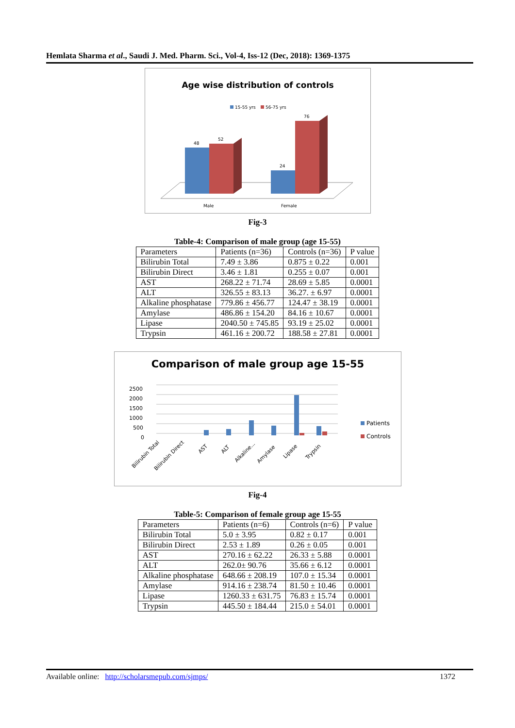Hemlata Sharma et al., Saudi J. Med. Pharm. Sci., Vol-4, Iss-12 (Dec, 2018): 1369-1375
Age wise distribution of controls
15-55 yrs
56-75 yrs
48
52
24
76
Male
Female
Fig-3
Table-4: Comparison of male group (age 15-55)
| Parameters | Patients (n=36) | Controls (n=36) | P value |
| --- | --- | --- | --- |
| Bilirubin Total | 7.49 ± 3.86 | 0.875 ± 0.22 | 0.001 |
| Bilirubin Direct | 3.46 ± 1.81 | 0.255 ± 0.07 | 0.001 |
| AST | 268.22 ± 71.74 | 28.69 ± 5.85 | 0.0001 |
| ALT | 326.55 ± 83.13 | 36.27. ± 6.97 | 0.0001 |
| Alkaline phosphatase | 779.86 ± 456.77 | 124.47 ± 38.19 | 0.0001 |
| Amylase | 486.86 ± 154.20 | 84.16 ± 10.67 | 0.0001 |
| Lipase | 2040.50 ± 745.85 | 93.19 ± 25.02 | 0.0001 |
| Trypsin | 461.16 ± 200.72 | 188.58 ± 27.81 | 0.0001 |
Comparison of male group age 15-55
2500
2000
1500
1000
500
0
Patients
Controls
Bilirubin Total
Bilirubin Direct
AST
ALT
Alkaline...
Amylase
Lipase
Trypsin
Fig-4
Table-5: Comparison of female group age 15-55
| Parameters | Patients (n=6) | Controls (n=6) | P value |
| --- | --- | --- | --- |
| Bilirubin Total | 5.0 ± 3.95 | 0.82 ± 0.17 | 0.001 |
| Bilirubin Direct | 2.53 ± 1.89 | 0.26 ± 0.05 | 0.001 |
| AST | 270.16 ± 62.22 | 26.33 ± 5.88 | 0.0001 |
| ALT | 262.0± 90.76 | 35.66 ± 6.12 | 0.0001 |
| Alkaline phosphatase | 648.66 ± 208.19 | 107.0 ± 15.34 | 0.0001 |
| Amylase | 914.16 ± 238.74 | 81.50 ± 10.46 | 0.0001 |
| Lipase | 1260.33 ± 631.75 | 76.83 ± 15.74 | 0.0001 |
| Trypsin | 445.50 ± 184.44 | 215.0 ± 54.01 | 0.0001 |
Available online: http://scholarsmepub.com/sjmps/ 1372